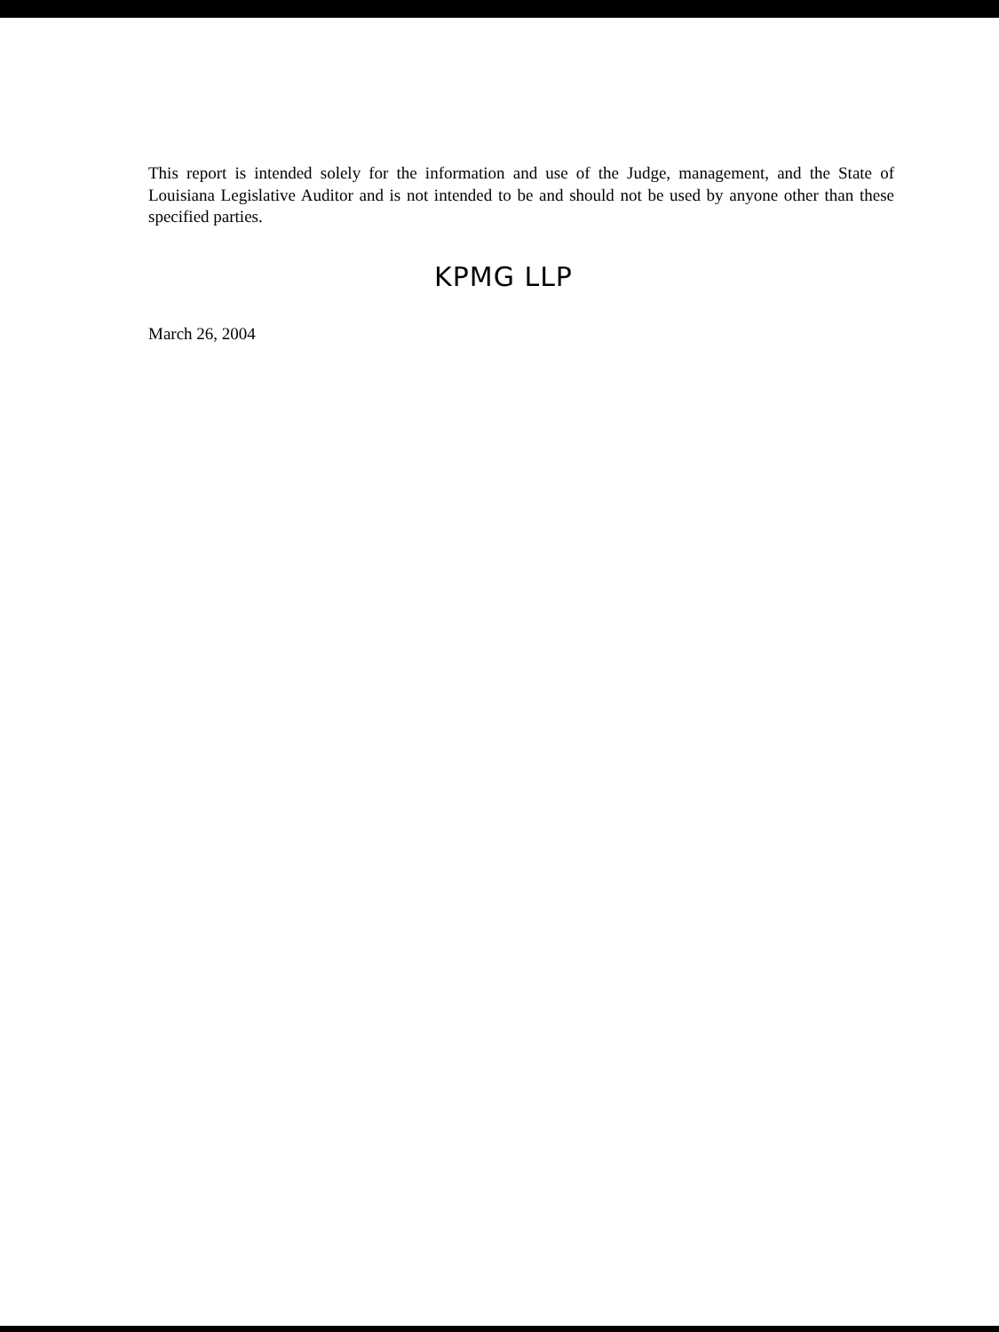This report is intended solely for the information and use of the Judge, management, and the State of Louisiana Legislative Auditor and is not intended to be and should not be used by anyone other than these specified parties.
KPMG LLP
March 26, 2004